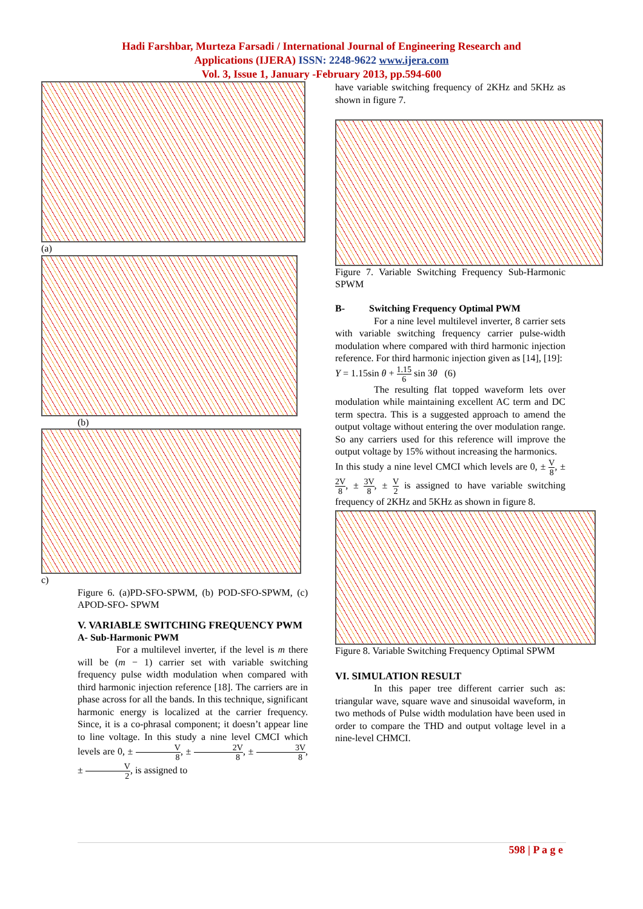Hadi Farshbar, Murteza Farsadi / International Journal of Engineering Research and
Applications (IJERA) ISSN: 2248-9622 www.ijera.com
Vol. 3, Issue 1, January -February 2013, pp.594-600
(a)
(b)
c)
Figure 6. (a)PD-SFO-SPWM, (b) POD-SFO-SPWM, (c) APOD-SFO- SPWM
V. VARIABLE SWITCHING FREQUENCY PWM
A- Sub-Harmonic PWM
For a multilevel inverter, if the level is m there will be (m − 1) carrier set with variable switching frequency pulse width modulation when compared with third harmonic injection reference [18]. The carriers are in phase across for all the bands. In this technique, significant harmonic energy is localized at the carrier frequency. Since, it is a co-phrasal component; it doesn’t appear line to line voltage. In this study a nine level CMCI which levels are 0, ± V 8, ± 2V 8, ± 3V 8, ± V 2, is assigned to
have variable switching frequency of 2KHz and 5KHz as shown in figure 7.
Figure 7. Variable Switching Frequency Sub-Harmonic SPWM
B- Switching Frequency Optimal PWM
For a nine level multilevel inverter, 8 carrier sets with variable switching frequency carrier pulse-width modulation where compared with third harmonic injection reference. For third harmonic injection given as [14], [19]:
Y = 1.15sin θ + 1.15 6 sin 3θ (6)
The resulting flat topped waveform lets over modulation while maintaining excellent AC term and DC term spectra. This is a suggested approach to amend the output voltage without entering the over modulation range. So any carriers used for this reference will improve the output voltage by 15% without increasing the harmonics.
In this study a nine level CMCI which levels are 0, ± V 8, ± 2V 8, ± 3V 8, ± V 2 is assigned to have variable switching frequency of 2KHz and 5KHz as shown in figure 8.
Figure 8. Variable Switching Frequency Optimal SPWM
VI. SIMULATION RESULT
In this paper tree different carrier such as: triangular wave, square wave and sinusoidal waveform, in two methods of Pulse width modulation have been used in order to compare the THD and output voltage level in a nine-level CHMCI.
598 | P a g e